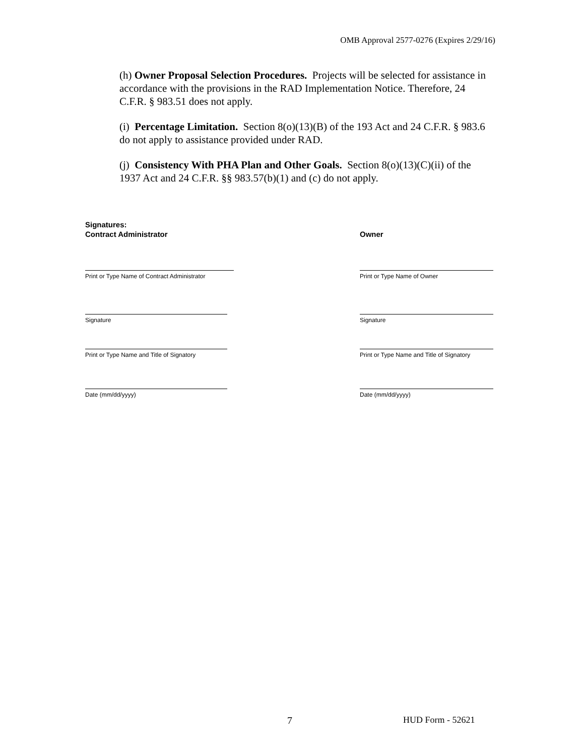OMB Approval 2577-0276 (Expires 2/29/16)
(h) Owner Proposal Selection Procedures. Projects will be selected for assistance in accordance with the provisions in the RAD Implementation Notice. Therefore, 24 C.F.R. § 983.51 does not apply.
(i) Percentage Limitation. Section 8(o)(13)(B) of the 193 Act and 24 C.F.R. § 983.6 do not apply to assistance provided under RAD.
(j) Consistency With PHA Plan and Other Goals. Section 8(o)(13)(C)(ii) of the 1937 Act and 24 C.F.R. §§ 983.57(b)(1) and (c) do not apply.
Signatures:
Contract Administrator Owner
Print or Type Name of Contract Administrator
Print or Type Name of Owner
Signature Signature
Print or Type Name and Title of Signatory
Print or Type Name and Title of Signatory
Date (mm/dd/yyyy) Date (mm/dd/yyyy)
7 HUD Form - 52621